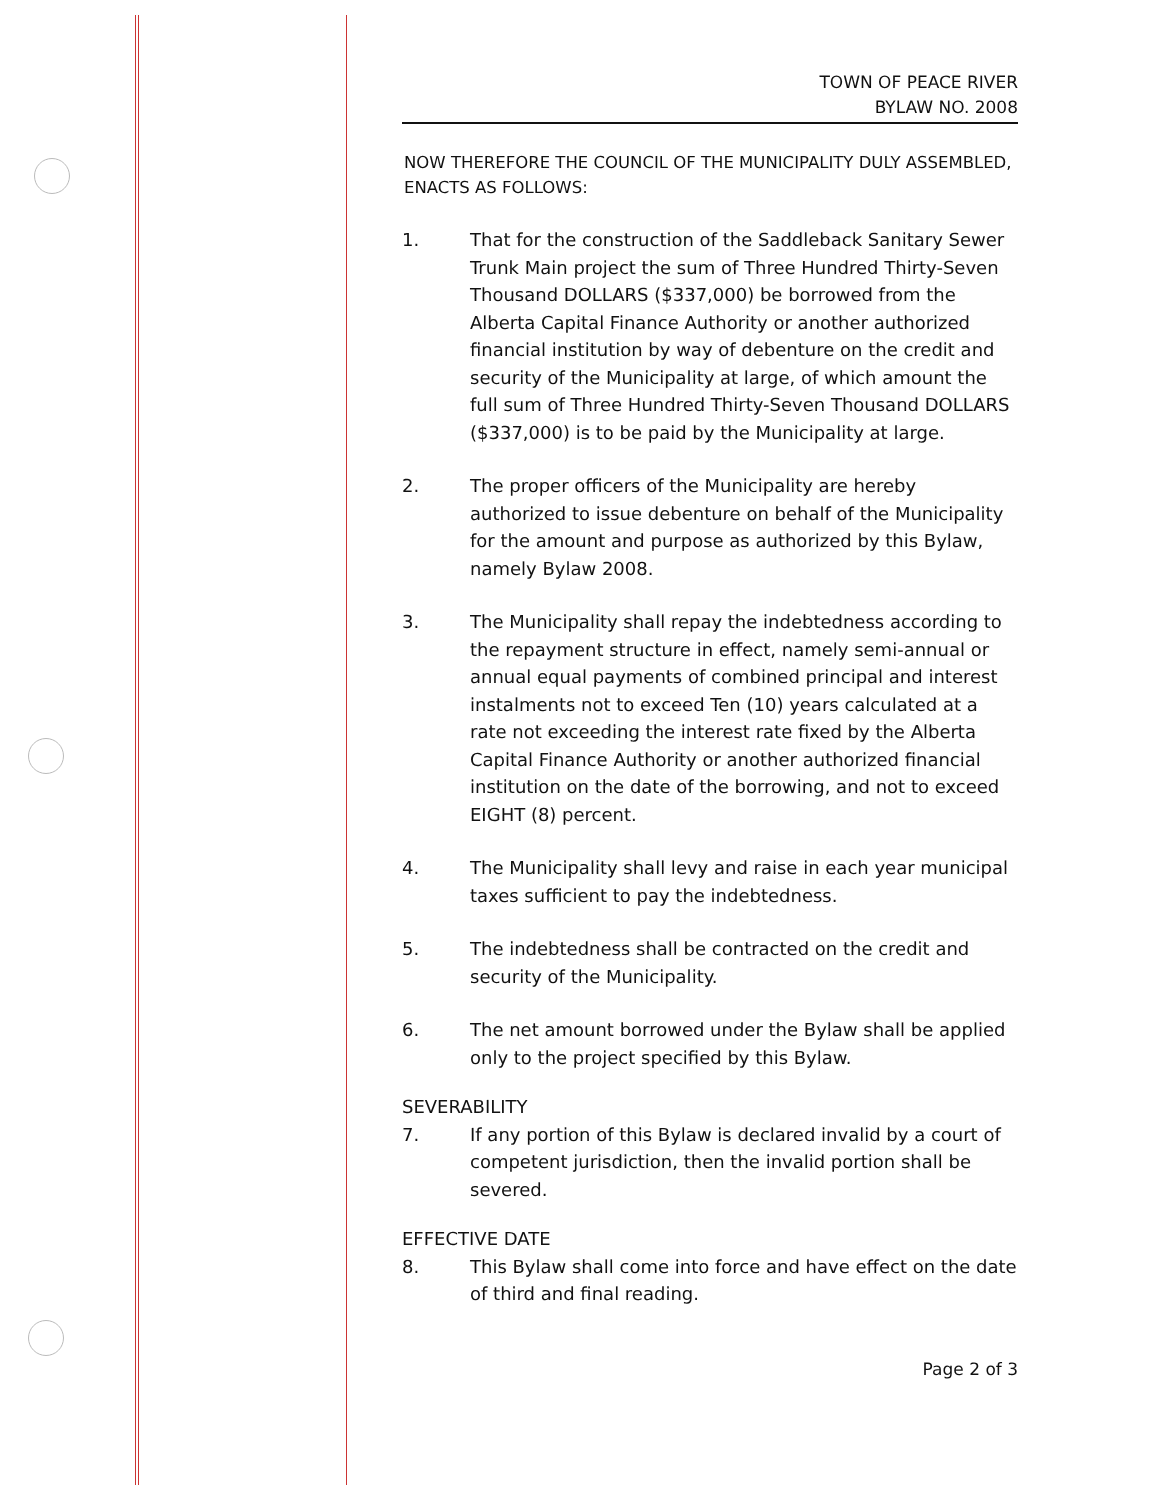TOWN OF PEACE RIVER
BYLAW NO. 2008
NOW THEREFORE THE COUNCIL OF THE MUNICIPALITY DULY ASSEMBLED, ENACTS AS FOLLOWS:
1. That for the construction of the Saddleback Sanitary Sewer Trunk Main project the sum of Three Hundred Thirty-Seven Thousand DOLLARS ($337,000) be borrowed from the Alberta Capital Finance Authority or another authorized financial institution by way of debenture on the credit and security of the Municipality at large, of which amount the full sum of Three Hundred Thirty-Seven Thousand DOLLARS ($337,000) is to be paid by the Municipality at large.
2. The proper officers of the Municipality are hereby authorized to issue debenture on behalf of the Municipality for the amount and purpose as authorized by this Bylaw, namely Bylaw 2008.
3. The Municipality shall repay the indebtedness according to the repayment structure in effect, namely semi-annual or annual equal payments of combined principal and interest instalments not to exceed Ten (10) years calculated at a rate not exceeding the interest rate fixed by the Alberta Capital Finance Authority or another authorized financial institution on the date of the borrowing, and not to exceed EIGHT (8) percent.
4. The Municipality shall levy and raise in each year municipal taxes sufficient to pay the indebtedness.
5. The indebtedness shall be contracted on the credit and security of the Municipality.
6. The net amount borrowed under the Bylaw shall be applied only to the project specified by this Bylaw.
SEVERABILITY
7. If any portion of this Bylaw is declared invalid by a court of competent jurisdiction, then the invalid portion shall be severed.
EFFECTIVE DATE
8. This Bylaw shall come into force and have effect on the date of third and final reading.
Page 2 of 3